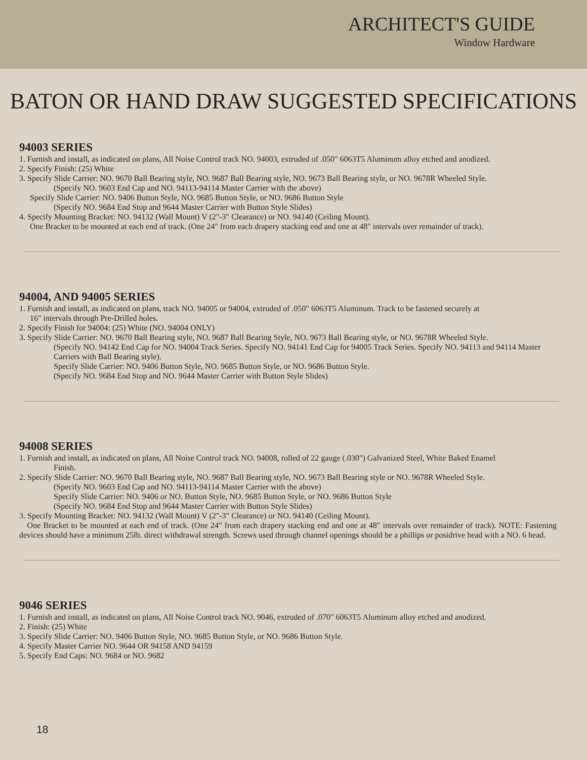ARCHITECT'S GUIDE
Window Hardware
BATON OR HAND DRAW SUGGESTED SPECIFICATIONS
94003 SERIES
1. Furnish and install, as indicated on plans, All Noise Control track NO. 94003, extruded of .050" 6063T5 Aluminum alloy etched and anodized.
2. Specify Finish: (25) White
3. Specify Slide Carrier: NO. 9670 Ball Bearing style, NO. 9687 Ball Bearing style, NO. 9673 Ball Bearing style, or NO. 9678R Wheeled Style.
(Specify NO. 9603 End Cap and NO. 94113-94114 Master Carrier with the above)
Specify Slide Carrier: NO. 9406 Button Style, NO. 9685 Button Style, or NO. 9686 Button Style
(Specify NO. 9684 End Stop and 9644 Master Carrier with Button Style Slides)
4. Specify Mounting Bracket: NO. 94132 (Wall Mount) V (2"-3" Clearance) or NO. 94140 (Ceiling Mount).
One Bracket to be mounted at each end of track. (One 24" from each drapery stacking end and one at 48" intervals over remainder of track).
94004, AND 94005 SERIES
1. Furnish and install, as indicated on plans, track NO. 94005 or 94004, extruded of .050" 6063T5 Aluminum. Track to be fastened securely at
16" intervals through Pre-Drilled holes.
2. Specify Finish for 94004: (25) White (NO. 94004 ONLY)
3. Specify Slide Carrier: NO. 9670 Ball Bearing style, NO. 9687 Ball Bearing Style, NO. 9673 Ball Bearing style, or NO. 9678R Wheeled Style.
(Specify NO. 94142 End Cap for NO. 94004 Track Series. Specify NO. 94141 End Cap for 94005 Track Series. Specify NO. 94113 and 94114 Master Carriers with Ball Bearing style).
Specify Slide Carrier: NO. 9406 Button Style, NO. 9685 Button Style, or NO. 9686 Button Style.
(Specify NO. 9684 End Stop and NO. 9644 Master Carrier with Button Style Slides)
94008 SERIES
1. Furnish and install, as indicated on plans, All Noise Control track NO. 94008, rolled of 22 gauge (.030") Galvanized Steel, White Baked Enamel
Finish.
2. Specify Slide Carrier: NO. 9670 Ball Bearing style, NO. 9687 Ball Bearing style, NO. 9673 Ball Bearing style or NO. 9678R Wheeled Style.
(Specify NO. 9603 End Cap and NO. 94113-94114 Master Carrier with the above)
Specify Slide Carrier: NO. 9406 or NO. Button Style, NO. 9685 Button Style, or NO. 9686 Button Style
(Specify NO. 9684 End Stop and 9644 Master Carrier with Button Style Slides)
3. Specify Mounting Bracket: NO. 94132 (Wall Mount) V (2"-3" Clearance) or NO. 94140 (Ceiling Mount).
One Bracket to be mounted at each end of track. (One 24" from each drapery stacking end and one at 48" intervals over remainder of track). NOTE: Fastening devices should have a minimum 25lb. direct withdrawal strength. Screws used through channel openings should be a phillips or posidrive head with a NO. 6 head.
9046 SERIES
1. Furnish and install, as indicated on plans, All Noise Control track NO. 9046, extruded of .070" 6063T5 Aluminum alloy etched and anodized.
2. Finish: (25) White
3. Specify Slide Carrier: NO. 9406 Button Style, NO. 9685 Button Style, or NO. 9686 Button Style.
4. Specify Master Carrier NO. 9644 OR 94158 AND 94159
5. Specify End Caps: NO. 9684 or NO. 9682
18